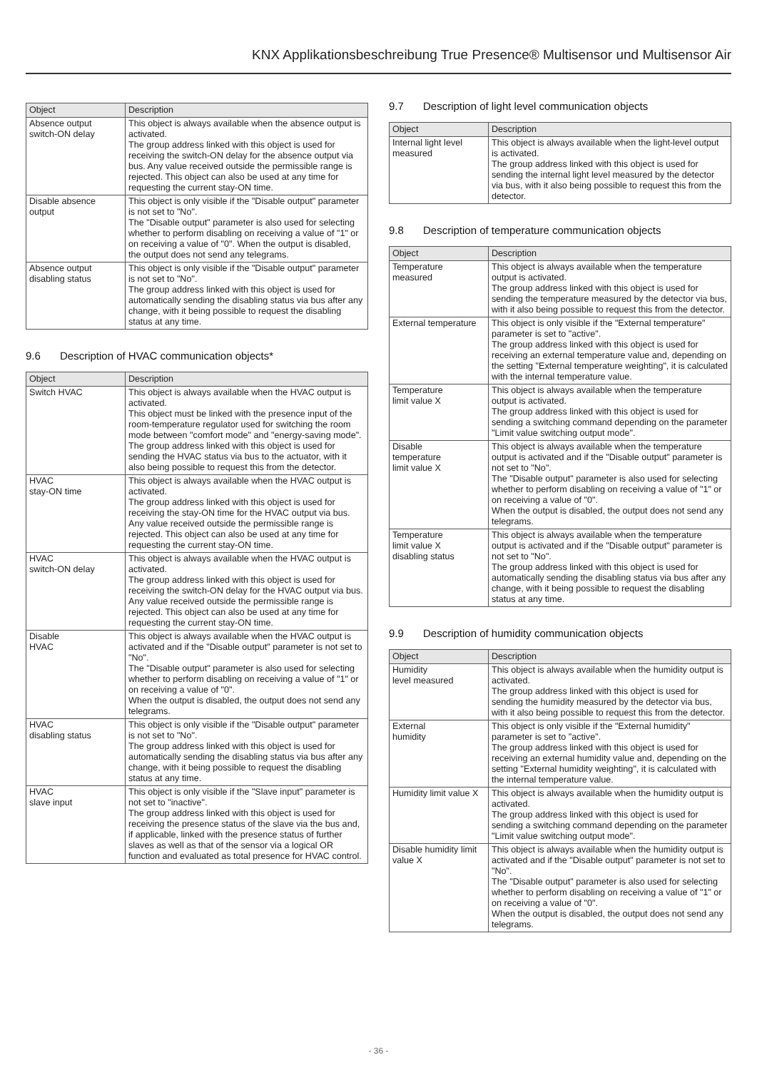KNX Applikationsbeschreibung True Presence® Multisensor und Multisensor Air
| Object | Description |
| --- | --- |
| Absence output switch-ON delay | This object is always available when the absence output is activated. The group address linked with this object is used for receiving the switch-ON delay for the absence output via bus. Any value received outside the permissible range is rejected. This object can also be used at any time for requesting the current stay-ON time. |
| Disable absence output | This object is only visible if the "Disable output" parameter is not set to "No". The "Disable output" parameter is also used for selecting whether to perform disabling on receiving a value of "1" or on receiving a value of "0". When the output is disabled, the output does not send any telegrams. |
| Absence output disabling status | This object is only visible if the "Disable output" parameter is not set to "No". The group address linked with this object is used for automatically sending the disabling status via bus after any change, with it being possible to request the disabling status at any time. |
9.6 Description of HVAC communication objects*
| Object | Description |
| --- | --- |
| Switch HVAC | This object is always available when the HVAC output is activated. This object must be linked with the presence input of the room-temperature regulator used for switching the room mode between "comfort mode" and "energy-saving mode". The group address linked with this object is used for sending the HVAC status via bus to the actuator, with it also being possible to request this from the detector. |
| HVAC stay-ON time | This object is always available when the HVAC output is activated. The group address linked with this object is used for receiving the stay-ON time for the HVAC output via bus. Any value received outside the permissible range is rejected. This object can also be used at any time for requesting the current stay-ON time. |
| HVAC switch-ON delay | This object is always available when the HVAC output is activated. The group address linked with this object is used for receiving the switch-ON delay for the HVAC output via bus. Any value received outside the permissible range is rejected. This object can also be used at any time for requesting the current stay-ON time. |
| Disable HVAC | This object is always available when the HVAC output is activated and if the "Disable output" parameter is not set to "No". The "Disable output" parameter is also used for selecting whether to perform disabling on receiving a value of "1" or on receiving a value of "0". When the output is disabled, the output does not send any telegrams. |
| HVAC disabling status | This object is only visible if the "Disable output" parameter is not set to "No". The group address linked with this object is used for automatically sending the disabling status via bus after any change, with it being possible to request the disabling status at any time. |
| HVAC slave input | This object is only visible if the "Slave input" parameter is not set to "inactive". The group address linked with this object is used for receiving the presence status of the slave via the bus and, if applicable, linked with the presence status of further slaves as well as that of the sensor via a logical OR function and evaluated as total presence for HVAC control. |
9.7 Description of light level communication objects
| Object | Description |
| --- | --- |
| Internal light level measured | This object is always available when the light-level output is activated. The group address linked with this object is used for sending the internal light level measured by the detector via bus, with it also being possible to request this from the detector. |
9.8 Description of temperature communication objects
| Object | Description |
| --- | --- |
| Temperature measured | This object is always available when the temperature output is activated. The group address linked with this object is used for sending the temperature measured by the detector via bus, with it also being possible to request this from the detector. |
| External temperature | This object is only visible if the "External temperature" parameter is set to "active". The group address linked with this object is used for receiving an external temperature value and, depending on the setting "External temperature weighting", it is calculated with the internal temperature value. |
| Temperature limit value X | This object is always available when the temperature output is activated. The group address linked with this object is used for sending a switching command depending on the parameter "Limit value switching output mode". |
| Disable temperature limit value X | This object is always available when the temperature output is activated and if the "Disable output" parameter is not set to "No". The "Disable output" parameter is also used for selecting whether to perform disabling on receiving a value of "1" or on receiving a value of "0". When the output is disabled, the output does not send any telegrams. |
| Temperature limit value X disabling status | This object is always available when the temperature output is activated and if the "Disable output" parameter is not set to "No". The group address linked with this object is used for automatically sending the disabling status via bus after any change, with it being possible to request the disabling status at any time. |
9.9 Description of humidity communication objects
| Object | Description |
| --- | --- |
| Humidity level measured | This object is always available when the humidity output is activated. The group address linked with this object is used for sending the humidity measured by the detector via bus, with it also being possible to request this from the detector. |
| External humidity | This object is only visible if the "External humidity" parameter is set to "active". The group address linked with this object is used for receiving an external humidity value and, depending on the setting "External humidity weighting", it is calculated with the internal temperature value. |
| Humidity limit value X | This object is always available when the humidity output is activated. The group address linked with this object is used for sending a switching command depending on the parameter "Limit value switching output mode". |
| Disable humidity limit value X | This object is always available when the humidity output is activated and if the "Disable output" parameter is not set to "No". The "Disable output" parameter is also used for selecting whether to perform disabling on receiving a value of "1" or on receiving a value of "0". When the output is disabled, the output does not send any telegrams. |
- 36 -